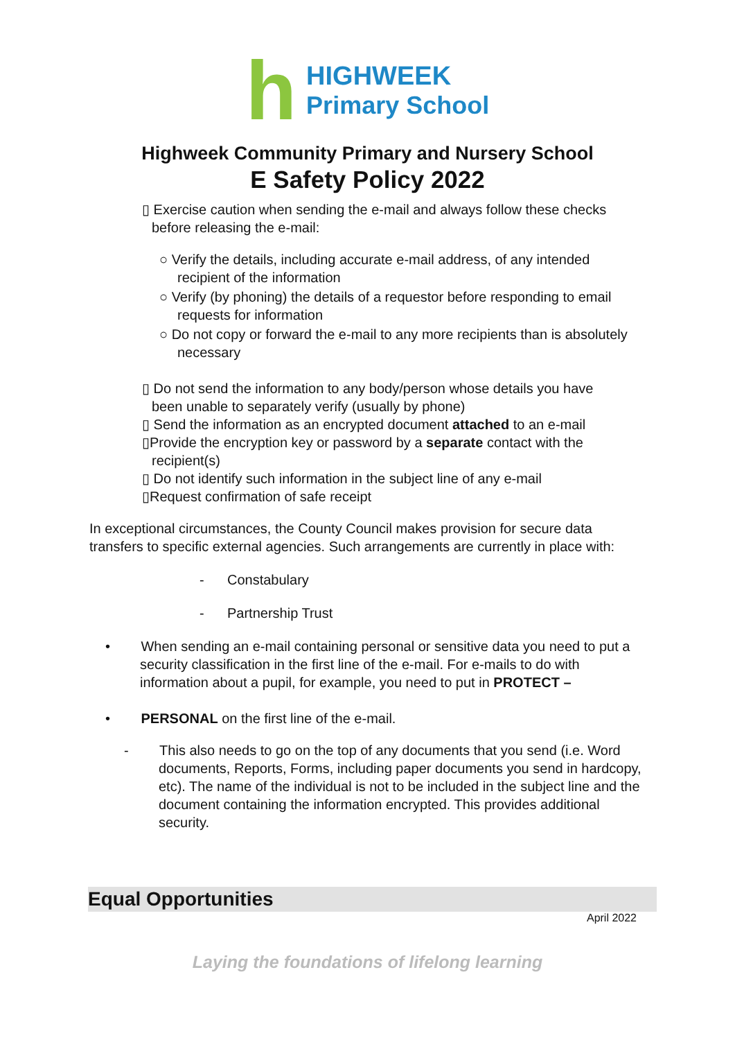h
HIGHWEEK
Primary School
Highweek Community Primary and Nursery School
E Safety Policy 2022
▯ Exercise caution when sending the e-mail and always follow these checks
before releasing the e-mail:
○ Verify the details, including accurate e-mail address, of any intended recipient of the information
○ Verify (by phoning) the details of a requestor before responding to email requests for information
○ Do not copy or forward the e-mail to any more recipients than is absolutely necessary
▯ Do not send the information to any body/person whose details you have
been unable to separately verify (usually by phone)
▯ Send the information as an encrypted document attached to an e-mail
▯Provide the encryption key or password by a separate contact with the
recipient(s)
▯ Do not identify such information in the subject line of any e-mail
▯Request confirmation of safe receipt
In exceptional circumstances, the County Council makes provision for secure data transfers to specific external agencies. Such arrangements are currently in place with:
- Constabulary
- Partnership Trust
• When sending an e-mail containing personal or sensitive data you need to put a security classification in the first line of the e-mail. For e-mails to do with information about a pupil, for example, you need to put in PROTECT –
• PERSONAL on the first line of the e-mail.
- This also needs to go on the top of any documents that you send (i.e. Word documents, Reports, Forms, including paper documents you send in hardcopy, etc). The name of the individual is not to be included in the subject line and the document containing the information encrypted. This provides additional security.
Equal Opportunities
April 2022
Laying the foundations of lifelong learning